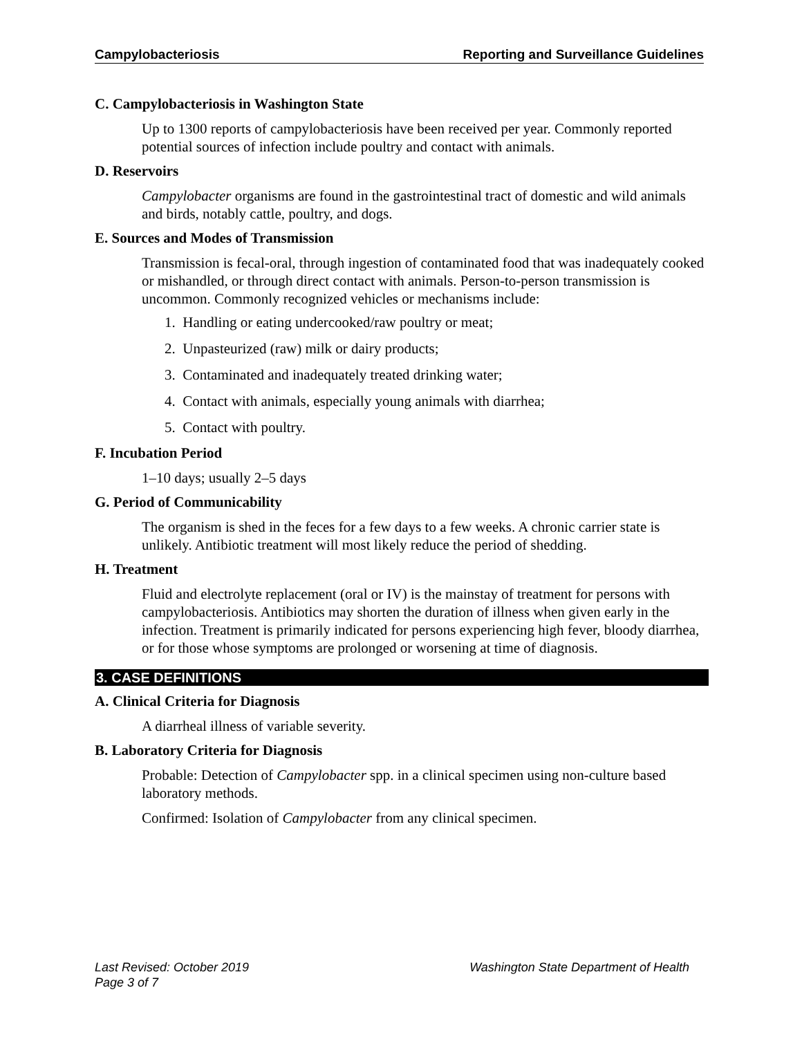Campylobacteriosis Reporting and Surveillance Guidelines
C. Campylobacteriosis in Washington State
Up to 1300 reports of campylobacteriosis have been received per year. Commonly reported potential sources of infection include poultry and contact with animals.
D. Reservoirs
Campylobacter organisms are found in the gastrointestinal tract of domestic and wild animals and birds, notably cattle, poultry, and dogs.
E. Sources and Modes of Transmission
Transmission is fecal-oral, through ingestion of contaminated food that was inadequately cooked or mishandled, or through direct contact with animals. Person-to-person transmission is uncommon. Commonly recognized vehicles or mechanisms include:
1. Handling or eating undercooked/raw poultry or meat;
2. Unpasteurized (raw) milk or dairy products;
3. Contaminated and inadequately treated drinking water;
4. Contact with animals, especially young animals with diarrhea;
5. Contact with poultry.
F. Incubation Period
1–10 days; usually 2–5 days
G. Period of Communicability
The organism is shed in the feces for a few days to a few weeks. A chronic carrier state is unlikely. Antibiotic treatment will most likely reduce the period of shedding.
H. Treatment
Fluid and electrolyte replacement (oral or IV) is the mainstay of treatment for persons with campylobacteriosis. Antibiotics may shorten the duration of illness when given early in the infection. Treatment is primarily indicated for persons experiencing high fever, bloody diarrhea, or for those whose symptoms are prolonged or worsening at time of diagnosis.
3. CASE DEFINITIONS
A. Clinical Criteria for Diagnosis
A diarrheal illness of variable severity.
B. Laboratory Criteria for Diagnosis
Probable: Detection of Campylobacter spp. in a clinical specimen using non-culture based laboratory methods.
Confirmed: Isolation of Campylobacter from any clinical specimen.
Last Revised: October 2019 Washington State Department of Health
Page 3 of 7